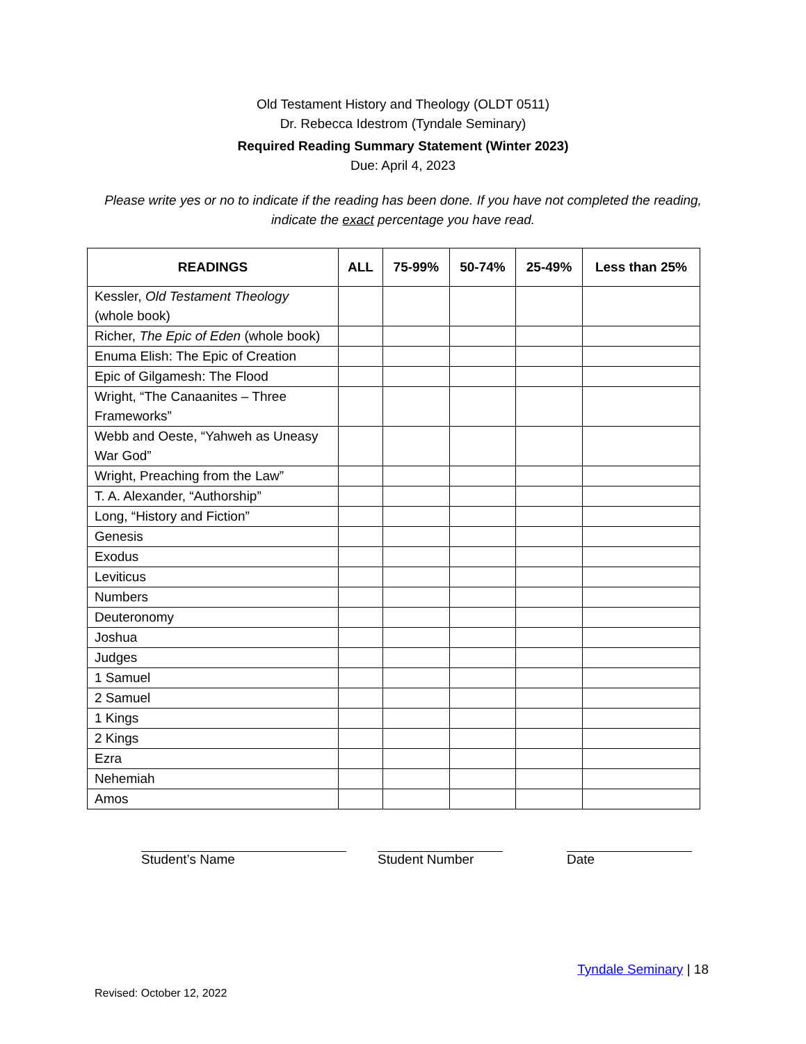Old Testament History and Theology (OLDT 0511)
Dr. Rebecca Idestrom (Tyndale Seminary)
Required Reading Summary Statement (Winter 2023)
Due: April 4, 2023
Please write yes or no to indicate if the reading has been done. If you have not completed the reading, indicate the exact percentage you have read.
| READINGS | ALL | 75-99% | 50-74% | 25-49% | Less than 25% |
| --- | --- | --- | --- | --- | --- |
| Kessler, Old Testament Theology (whole book) | | | | | |
| Richer, The Epic of Eden (whole book) | | | | | |
| Enuma Elish: The Epic of Creation | | | | | |
| Epic of Gilgamesh: The Flood | | | | | |
| Wright, “The Canaanites – Three Frameworks” | | | | | |
| Webb and Oeste, “Yahweh as Uneasy War God” | | | | | |
| Wright, Preaching from the Law” | | | | | |
| T. A. Alexander, “Authorship” | | | | | |
| Long, “History and Fiction” | | | | | |
| Genesis | | | | | |
| Exodus | | | | | |
| Leviticus | | | | | |
| Numbers | | | | | |
| Deuteronomy | | | | | |
| Joshua | | | | | |
| Judges | | | | | |
| 1 Samuel | | | | | |
| 2 Samuel | | | | | |
| 1 Kings | | | | | |
| 2 Kings | | | | | |
| Ezra | | | | | |
| Nehemiah | | | | | |
| Amos | | | | | |
Student’s Name Student Number Date
Tyndale Seminary | 18
Revised: October 12, 2022